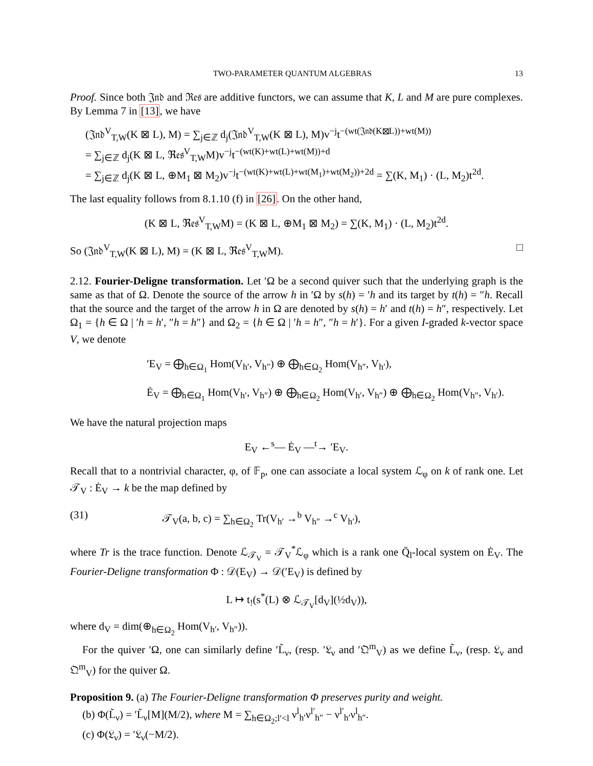TWO-PARAMETER QUANTUM ALGEBRAS 13
Proof. Since both 𝔍𝔫𝔡 and ℜ𝔢𝔰 are additive functors, we can assume that K, L and M are pure complexes. By Lemma 7 in [13], we have
(𝔍𝔫𝔡<sup>V</sup><sub>T,W</sub>(K ⊠ L), M) = ∑<sub>j∈ℤ</sub> d<sub>j</sub>(𝔍𝔫𝔡<sup>V</sup><sub>T,W</sub>(K ⊠ L), M)v<sup>−j</sup>t<sup>−(wt(𝔍𝔫𝔡(K⊠L))+wt(M))</sup>
= ∑<sub>j∈ℤ</sub> d<sub>j</sub>(K ⊠ L, ℜ𝔢𝔰<sup>V</sup><sub>T,W</sub>M)v<sup>−j</sup>t<sup>−(wt(K)+wt(L)+wt(M))+d</sup>
= ∑<sub>j∈ℤ</sub> d<sub>j</sub>(K ⊠ L, ⊕M<sub>1</sub> ⊠ M<sub>2</sub>)v<sup>−j</sup>t<sup>−(wt(K)+wt(L)+wt(M<sub>1</sub>)+wt(M<sub>2</sub>))+2d</sup> = ∑(K, M<sub>1</sub>) · (L, M<sub>2</sub>)t<sup>2d</sup>.
The last equality follows from 8.1.10 (f) in [26]. On the other hand,
(K ⊠ L, ℜ𝔢𝔰<sup>V</sup><sub>T,W</sub>M) = (K ⊠ L, ⊕M<sub>1</sub> ⊠ M<sub>2</sub>) = ∑(K, M<sub>1</sub>) · (L, M<sub>2</sub>)t<sup>2d</sup>.
So (𝔍𝔫𝔡<sup>V</sup><sub>T,W</sub>(K ⊠ L), M) = (K ⊠ L, ℜ𝔢𝔰<sup>V</sup><sub>T,W</sub>M). □
2.12. Fourier-Deligne transformation. Let ′Ω be a second quiver such that the underlying graph is the same as that of Ω. Denote the source of the arrow h in ′Ω by s(h) = ′h and its target by t(h) = ″h. Recall that the source and the target of the arrow h in Ω are denoted by s(h) = h′ and t(h) = h″, respectively. Let Ω<sub>1</sub> = {h ∈ Ω | ′h = h′, ″h = h″} and Ω<sub>2</sub> = {h ∈ Ω | ′h = h″, ″h = h′}. For a given I-graded k-vector space V, we denote
′E<sub>V</sub> = ⨁<sub>h∈Ω<sub>1</sub></sub> Hom(V<sub>h′</sub>, V<sub>h″</sub>) ⊕ ⨁<sub>h∈Ω<sub>2</sub></sub> Hom(V<sub>h″</sub>, V<sub>h′</sub>),
Ė<sub>V</sub> = ⨁<sub>h∈Ω<sub>1</sub></sub> Hom(V<sub>h′</sub>, V<sub>h″</sub>) ⊕ ⨁<sub>h∈Ω<sub>2</sub></sub> Hom(V<sub>h′</sub>, V<sub>h″</sub>) ⊕ ⨁<sub>h∈Ω<sub>2</sub></sub> Hom(V<sub>h″</sub>, V<sub>h′</sub>).
We have the natural projection maps
E<sub>V</sub> ←<sup>s</sup>— Ė<sub>V</sub> —<sup>t</sup>→ ′E<sub>V</sub>.
Recall that to a nontrivial character, φ, of 𝔽<sub>p</sub>, one can associate a local system ℒ<sub>φ</sub> on k of rank one. Let 𝒯<sub>V</sub> : Ė<sub>V</sub> → k be the map defined by
(31) 𝒯<sub>V</sub>(a, b, c) = ∑<sub>h∈Ω<sub>2</sub></sub> Tr(V<sub>h′</sub> →<sup>b</sup> V<sub>h″</sub> →<sup>c</sup> V<sub>h′</sub>),
where Tr is the trace function. Denote ℒ<sub>𝒯<sub>V</sub></sub> = 𝒯<sub>V</sub><sup>*</sup>ℒ<sub>φ</sub> which is a rank one Q̄<sub>l</sub>-local system on Ė<sub>V</sub>. The Fourier-Deligne transformation Φ : 𝒟(E<sub>V</sub>) → 𝒟(′E<sub>V</sub>) is defined by
L ↦ t<sub>!</sub>(s<sup>*</sup>(L) ⊗ ℒ<sub>𝒯<sub>V</sub></sub>[d<sub>V</sub>](½d<sub>V</sub>)),
where d<sub>V</sub> = dim(⊕<sub>h∈Ω<sub>2</sub></sub> Hom(V<sub>h′</sub>, V<sub>h″</sub>)).
For the quiver ′Ω, one can similarly define ′L̃<sub>ν</sub>, (resp. ′𝔏<sub>ν</sub> and ′𝔔<sup>m</sup><sub>V</sub>) as we define L̃<sub>ν</sub>, (resp. 𝔏<sub>ν</sub> and 𝔔<sup>m</sup><sub>V</sub>) for the quiver Ω.
Proposition 9. (a) The Fourier-Deligne transformation Φ preserves purity and weight.
(b) Φ(L̃<sub>ν</sub>) = ′L̃<sub>ν</sub>[M](M/2), where M = ∑<sub>h∈Ω<sub>2</sub>;l′<l</sub> ν<sup>l</sup><sub>h′</sub>ν<sup>l′</sup><sub>h″</sub> − ν<sup>l′</sup><sub>h′</sub>ν<sup>l</sup><sub>h″</sub>.
(c) Φ(𝔏<sub>ν</sub>) = ′𝔏<sub>ν</sub>(−M/2).